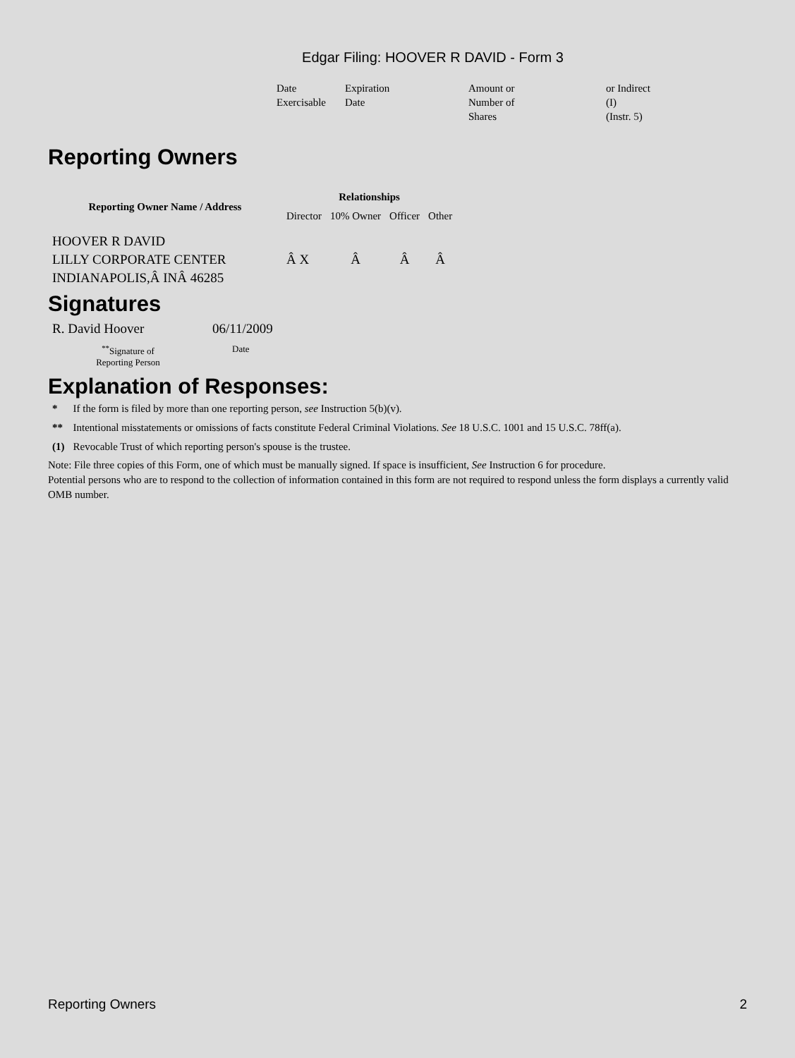Edgar Filing: HOOVER R DAVID - Form 3
| Date Exercisable | Expiration Date | Amount or Number of Shares | or Indirect (I) (Instr. 5) |
Reporting Owners
| Reporting Owner Name / Address | Relationships | | | |
| --- | --- | --- | --- | --- |
| | Director | 10% Owner | Officer | Other |
| HOOVER R DAVID LILLY CORPORATE CENTER INDIANAPOLIS,Â INÂ 46285 | Â X | Â | Â | Â |
Signatures
| R. David Hoover | 06/11/2009 |
| <sup>**</sup> Signature of Reporting Person | Date |
Explanation of Responses:
| * | If the form is filed by more than one reporting person, see Instruction 5(b)(v). |
| ** | Intentional misstatements or omissions of facts constitute Federal Criminal Violations. See 18 U.S.C. 1001 and 15 U.S.C. 78ff(a). |
| (1) | Revocable Trust of which reporting person's spouse is the trustee. |
Note: File three copies of this Form, one of which must be manually signed. If space is insufficient, See Instruction 6 for procedure.
Potential persons who are to respond to the collection of information contained in this form are not required to respond unless the form displays a currently valid OMB number.
Reporting Owners 2